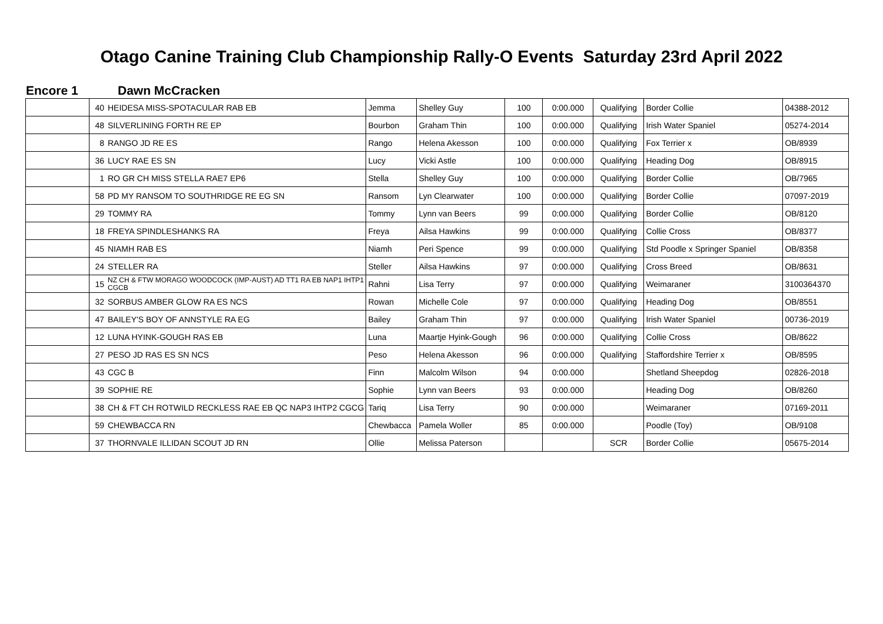Otago Canine Training Club Championship Rally-O Events Saturday 23rd April 2022
Encore 1 Dawn McCracken
| | 40 | HEIDESA MISS-SPOTACULAR RAB EB | Jemma | Shelley Guy | 100 | 0:00.000 | Qualifying | Border Collie | 04388-2012 |
| | 48 | SILVERLINING FORTH RE EP | Bourbon | Graham Thin | 100 | 0:00.000 | Qualifying | Irish Water Spaniel | 05274-2014 |
| | 8 | RANGO JD RE ES | Rango | Helena Akesson | 100 | 0:00.000 | Qualifying | Fox Terrier x | OB/8939 |
| | 36 | LUCY RAE ES SN | Lucy | Vicki Astle | 100 | 0:00.000 | Qualifying | Heading Dog | OB/8915 |
| | 1 | RO GR CH MISS STELLA RAE7 EP6 | Stella | Shelley Guy | 100 | 0:00.000 | Qualifying | Border Collie | OB/7965 |
| | 58 | PD MY RANSOM TO SOUTHRIDGE RE EG SN | Ransom | Lyn Clearwater | 100 | 0:00.000 | Qualifying | Border Collie | 07097-2019 |
| | 29 | TOMMY RA | Tommy | Lynn van Beers | 99 | 0:00.000 | Qualifying | Border Collie | OB/8120 |
| | 18 | FREYA SPINDLESHANKS RA | Freya | Ailsa Hawkins | 99 | 0:00.000 | Qualifying | Collie Cross | OB/8377 |
| | 45 | NIAMH RAB ES | Niamh | Peri Spence | 99 | 0:00.000 | Qualifying | Std Poodle x Springer Spaniel | OB/8358 |
| | 24 | STELLER RA | Steller | Ailsa Hawkins | 97 | 0:00.000 | Qualifying | Cross Breed | OB/8631 |
| | 15 | NZ CH & FTW MORAGO WOODCOCK (IMP-AUST) AD TT1 RA EB NAP1 IHTP1 CGCB | Rahni | Lisa Terry | 97 | 0:00.000 | Qualifying | Weimaraner | 3100364370 |
| | 32 | SORBUS AMBER GLOW RA ES NCS | Rowan | Michelle Cole | 97 | 0:00.000 | Qualifying | Heading Dog | OB/8551 |
| | 47 | BAILEY'S BOY OF ANNSTYLE RA EG | Bailey | Graham Thin | 97 | 0:00.000 | Qualifying | Irish Water Spaniel | 00736-2019 |
| | 12 | LUNA HYINK-GOUGH RAS EB | Luna | Maartje Hyink-Gough | 96 | 0:00.000 | Qualifying | Collie Cross | OB/8622 |
| | 27 | PESO JD RAS ES SN NCS | Peso | Helena Akesson | 96 | 0:00.000 | Qualifying | Staffordshire Terrier x | OB/8595 |
| | 43 | CGC B | Finn | Malcolm Wilson | 94 | 0:00.000 | | Shetland Sheepdog | 02826-2018 |
| | 39 | SOPHIE RE | Sophie | Lynn van Beers | 93 | 0:00.000 | | Heading Dog | OB/8260 |
| | 38 | CH & FT CH ROTWILD RECKLESS RAE EB QC NAP3 IHTP2 CGCG | Tariq | Lisa Terry | 90 | 0:00.000 | | Weimaraner | 07169-2011 |
| | 59 | CHEWBACCA RN | Chewbacca | Pamela Woller | 85 | 0:00.000 | | Poodle (Toy) | OB/9108 |
| | 37 | THORNVALE ILLIDAN SCOUT JD RN | Ollie | Melissa Paterson | | | SCR | Border Collie | 05675-2014 |